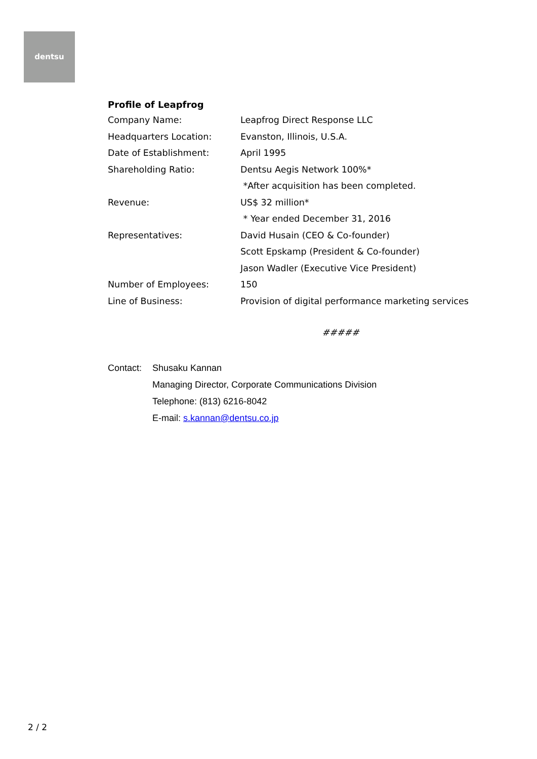dentsu
Profile of Leapfrog
Company Name: Leapfrog Direct Response LLC
Headquarters Location: Evanston, Illinois, U.S.A.
Date of Establishment: April 1995
Shareholding Ratio: Dentsu Aegis Network 100%*
*After acquisition has been completed.
Revenue: US$ 32 million*
* Year ended December 31, 2016
Representatives: David Husain (CEO & Co-founder)
Scott Epskamp (President & Co-founder)
Jason Wadler (Executive Vice President)
Number of Employees: 150
Line of Business: Provision of digital performance marketing services
#####
Contact: Shusaku Kannan
Managing Director, Corporate Communications Division
Telephone: (813) 6216-8042
E-mail: s.kannan@dentsu.co.jp
2 / 2